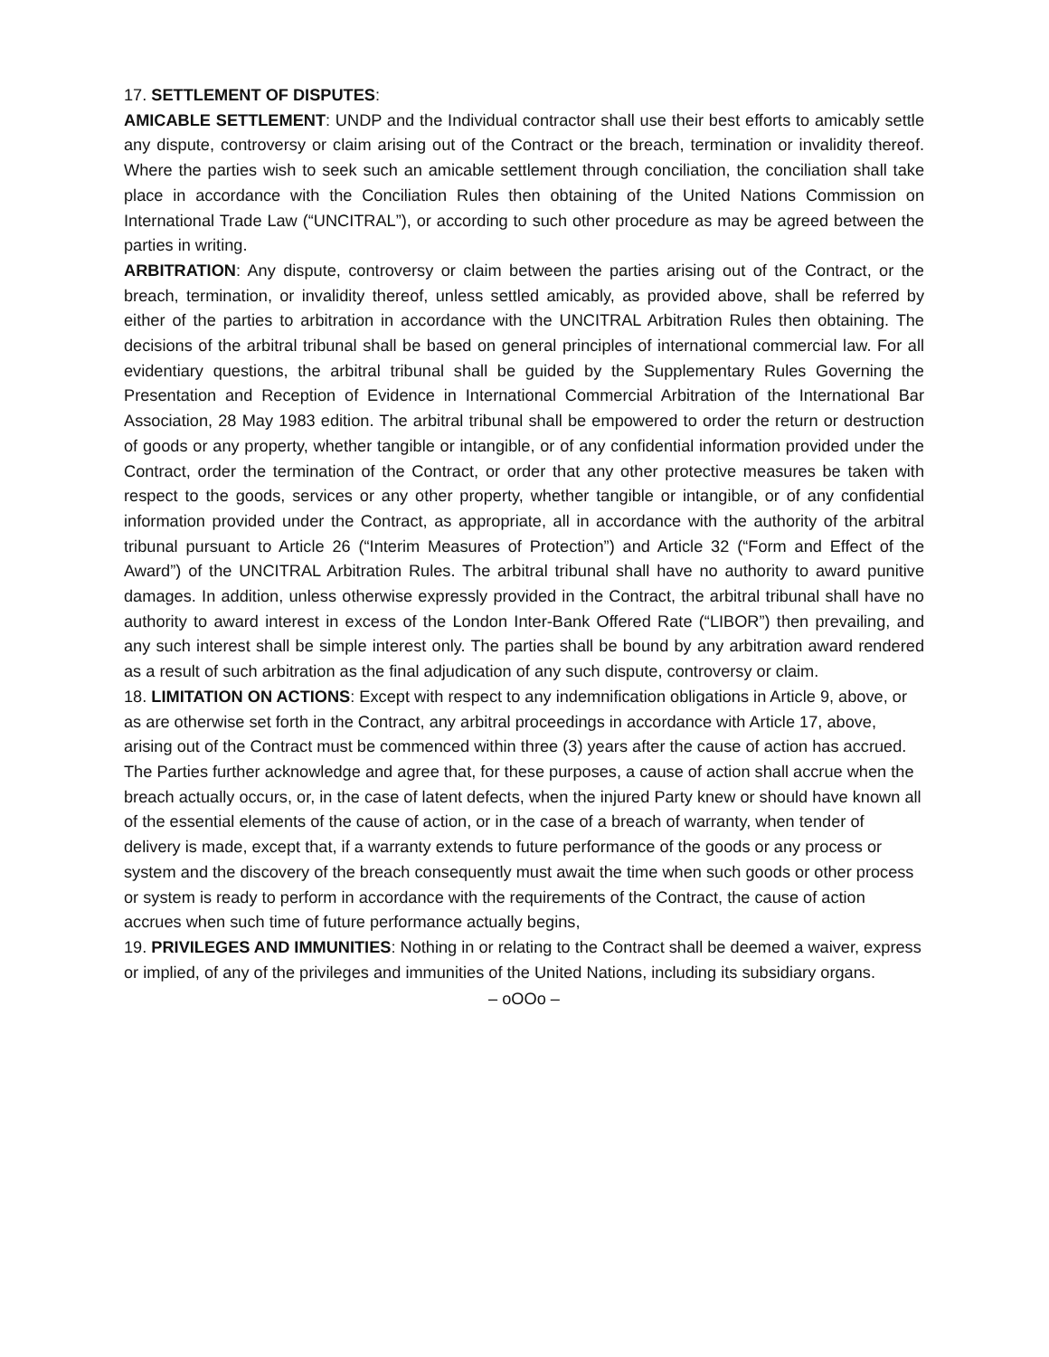17. SETTLEMENT OF DISPUTES:
AMICABLE SETTLEMENT: UNDP and the Individual contractor shall use their best efforts to amicably settle any dispute, controversy or claim arising out of the Contract or the breach, termination or invalidity thereof. Where the parties wish to seek such an amicable settlement through conciliation, the conciliation shall take place in accordance with the Conciliation Rules then obtaining of the United Nations Commission on International Trade Law (“UNCITRAL”), or according to such other procedure as may be agreed between the parties in writing.
ARBITRATION: Any dispute, controversy or claim between the parties arising out of the Contract, or the breach, termination, or invalidity thereof, unless settled amicably, as provided above, shall be referred by either of the parties to arbitration in accordance with the UNCITRAL Arbitration Rules then obtaining. The decisions of the arbitral tribunal shall be based on general principles of international commercial law. For all evidentiary questions, the arbitral tribunal shall be guided by the Supplementary Rules Governing the Presentation and Reception of Evidence in International Commercial Arbitration of the International Bar Association, 28 May 1983 edition. The arbitral tribunal shall be empowered to order the return or destruction of goods or any property, whether tangible or intangible, or of any confidential information provided under the Contract, order the termination of the Contract, or order that any other protective measures be taken with respect to the goods, services or any other property, whether tangible or intangible, or of any confidential information provided under the Contract, as appropriate, all in accordance with the authority of the arbitral tribunal pursuant to Article 26 (“Interim Measures of Protection”) and Article 32 (“Form and Effect of the Award”) of the UNCITRAL Arbitration Rules. The arbitral tribunal shall have no authority to award punitive damages. In addition, unless otherwise expressly provided in the Contract, the arbitral tribunal shall have no authority to award interest in excess of the London Inter-Bank Offered Rate (“LIBOR”) then prevailing, and any such interest shall be simple interest only. The parties shall be bound by any arbitration award rendered as a result of such arbitration as the final adjudication of any such dispute, controversy or claim.
18. LIMITATION ON ACTIONS: Except with respect to any indemnification obligations in Article 9, above, or as are otherwise set forth in the Contract, any arbitral proceedings in accordance with Article 17, above, arising out of the Contract must be commenced within three (3) years after the cause of action has accrued.
The Parties further acknowledge and agree that, for these purposes, a cause of action shall accrue when the breach actually occurs, or, in the case of latent defects, when the injured Party knew or should have known all of the essential elements of the cause of action, or in the case of a breach of warranty, when tender of delivery is made, except that, if a warranty extends to future performance of the goods or any process or system and the discovery of the breach consequently must await the time when such goods or other process or system is ready to perform in accordance with the requirements of the Contract, the cause of action accrues when such time of future performance actually begins,
19. PRIVILEGES AND IMMUNITIES: Nothing in or relating to the Contract shall be deemed a waiver, express or implied, of any of the privileges and immunities of the United Nations, including its subsidiary organs.
– oOOo –